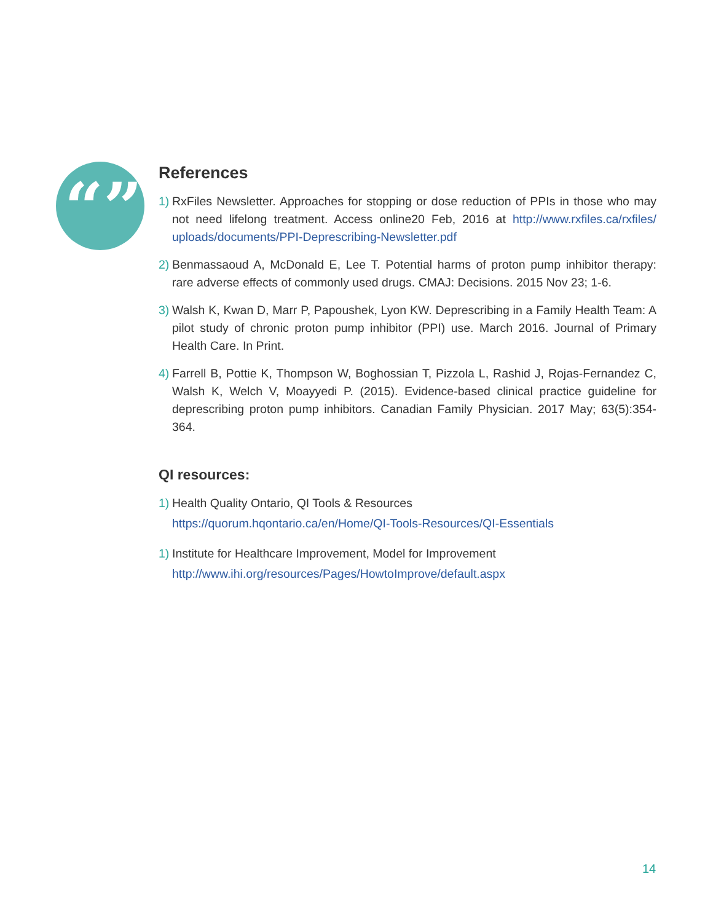“”
References
1)
RxFiles Newsletter. Approaches for stopping or dose reduction of PPIs in those who may not need lifelong treatment. Access online20 Feb, 2016 at http://www.rxfiles.ca/rxfiles/ uploads/documents/PPI-Deprescribing-Newsletter.pdf
2)
Benmassaoud A, McDonald E, Lee T. Potential harms of proton pump inhibitor therapy: rare adverse effects of commonly used drugs. CMAJ: Decisions. 2015 Nov 23; 1-6.
3)
Walsh K, Kwan D, Marr P, Papoushek, Lyon KW. Deprescribing in a Family Health Team: A pilot study of chronic proton pump inhibitor (PPI) use. March 2016. Journal of Primary Health Care. In Print.
4)
Farrell B, Pottie K, Thompson W, Boghossian T, Pizzola L, Rashid J, Rojas-Fernandez C, Walsh K, Welch V, Moayyedi P. (2015). Evidence-based clinical practice guideline for deprescribing proton pump inhibitors. Canadian Family Physician. 2017 May; 63(5):354-364.
QI resources:
1)
Health Quality Ontario, QI Tools & Resources
https://quorum.hqontario.ca/en/Home/QI-Tools-Resources/QI-Essentials
1)
Institute for Healthcare Improvement, Model for Improvement
http://www.ihi.org/resources/Pages/HowtoImprove/default.aspx
14